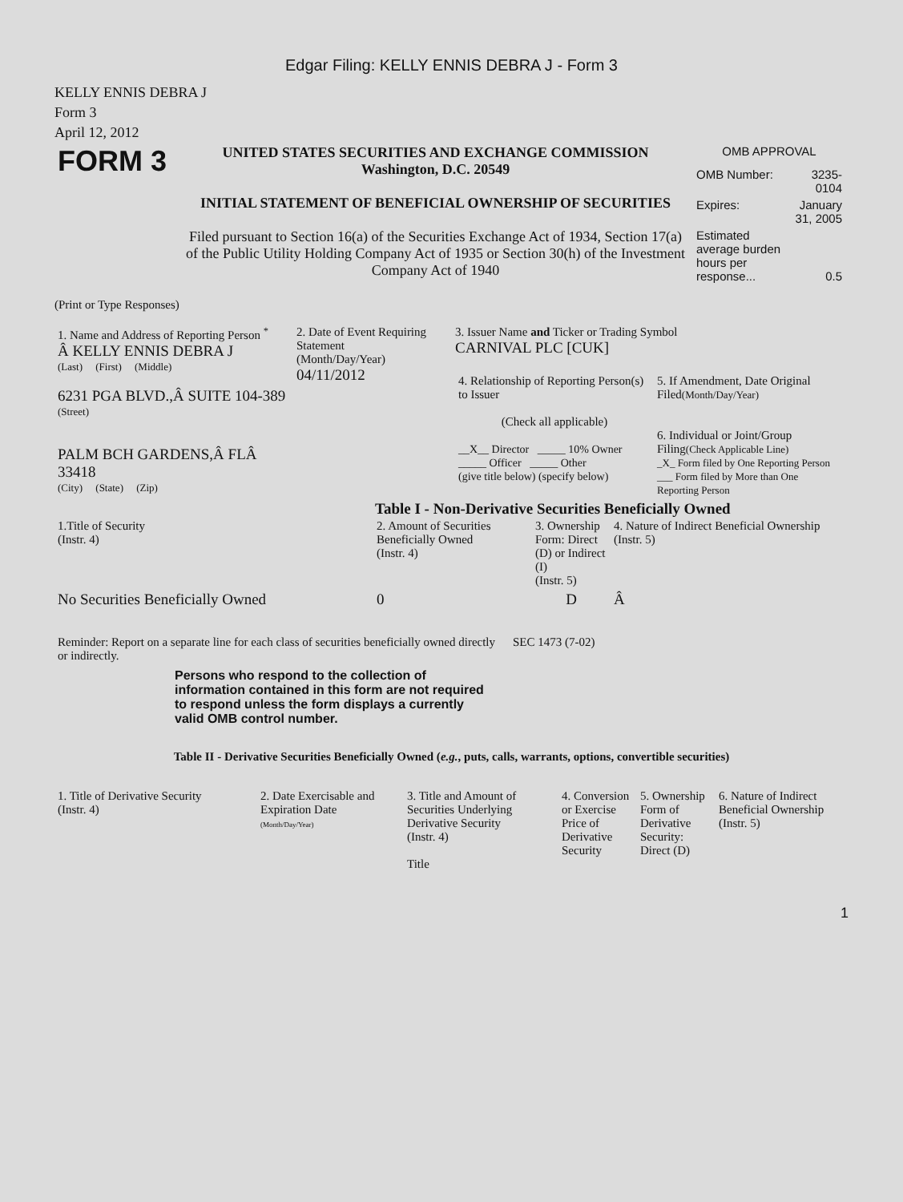Edgar Filing: KELLY ENNIS DEBRA J - Form 3
KELLY ENNIS DEBRA J
Form 3
April 12, 2012
| FORM 3 | UNITED STATES SECURITIES AND EXCHANGE COMMISSION Washington, D.C. 20549 INITIAL STATEMENT OF BENEFICIAL OWNERSHIP OF SECURITIES Filed pursuant to Section 16(a) of the Securities Exchange Act of 1934, Section 17(a) of the Public Utility Holding Company Act of 1935 or Section 30(h) of the Investment Company Act of 1940 | OMB APPROVAL / OMB Number: / 3235-0104 / / Expires: / January 31, 2005 / / Estimated average burden hours per response... / 0.5 / |
(Print or Type Responses)
| 1. Name and Address of Reporting Person <sup>*</sup> Â KELLY ENNIS DEBRA J (Last) (First) (Middle) 6231 PGA BLVD.,Â SUITE 104-389 (Street) PALM BCH GARDENS,Â FLÂ 33418 (City) (State) (Zip) | 2. Date of Event Requiring Statement (Month/Day/Year) 04/11/2012 | 3. Issuer Name and Ticker or Trading Symbol CARNIVAL PLC [CUK] / 4. Relationship of Reporting Person(s) to Issuer (Check all applicable) __X__ Director _____ 10% Owner _____ Officer _____ Other (give title below) (specify below) / 5. If Amendment, Date Original Filed (Month/Day/Year) 6. Individual or Joint/Group Filing (Check Applicable Line) _X_ Form filed by One Reporting Person ___ Form filed by More than One Reporting Person / |
Table I - Non-Derivative Securities Beneficially Owned
| 1.Title of Security (Instr. 4) | 2. Amount of Securities Beneficially Owned (Instr. 4) | 3. Ownership Form: Direct (D) or Indirect (I) (Instr. 5) | 4. Nature of Indirect Beneficial Ownership (Instr. 5) |
| --- | --- | --- | --- |
| No Securities Beneficially Owned | 0 | D | Â |
| Reminder: Report on a separate line for each class of securities beneficially owned directly or indirectly. | SEC 1473 (7-02) |
Persons who respond to the collection of information contained in this form are not required to respond unless the form displays a currently valid OMB control number.
Table II - Derivative Securities Beneficially Owned (e.g., puts, calls, warrants, options, convertible securities)
| 1. Title of Derivative Security (Instr. 4) | 2. Date Exercisable and Expiration Date (Month/Day/Year) | 3. Title and Amount of Securities Underlying Derivative Security (Instr. 4) Title | 4. Conversion or Exercise Price of Derivative Security | 5. Ownership Form of Derivative Security: Direct (D) | 6. Nature of Indirect Beneficial Ownership (Instr. 5) |
| --- | --- | --- | --- | --- | --- |
1